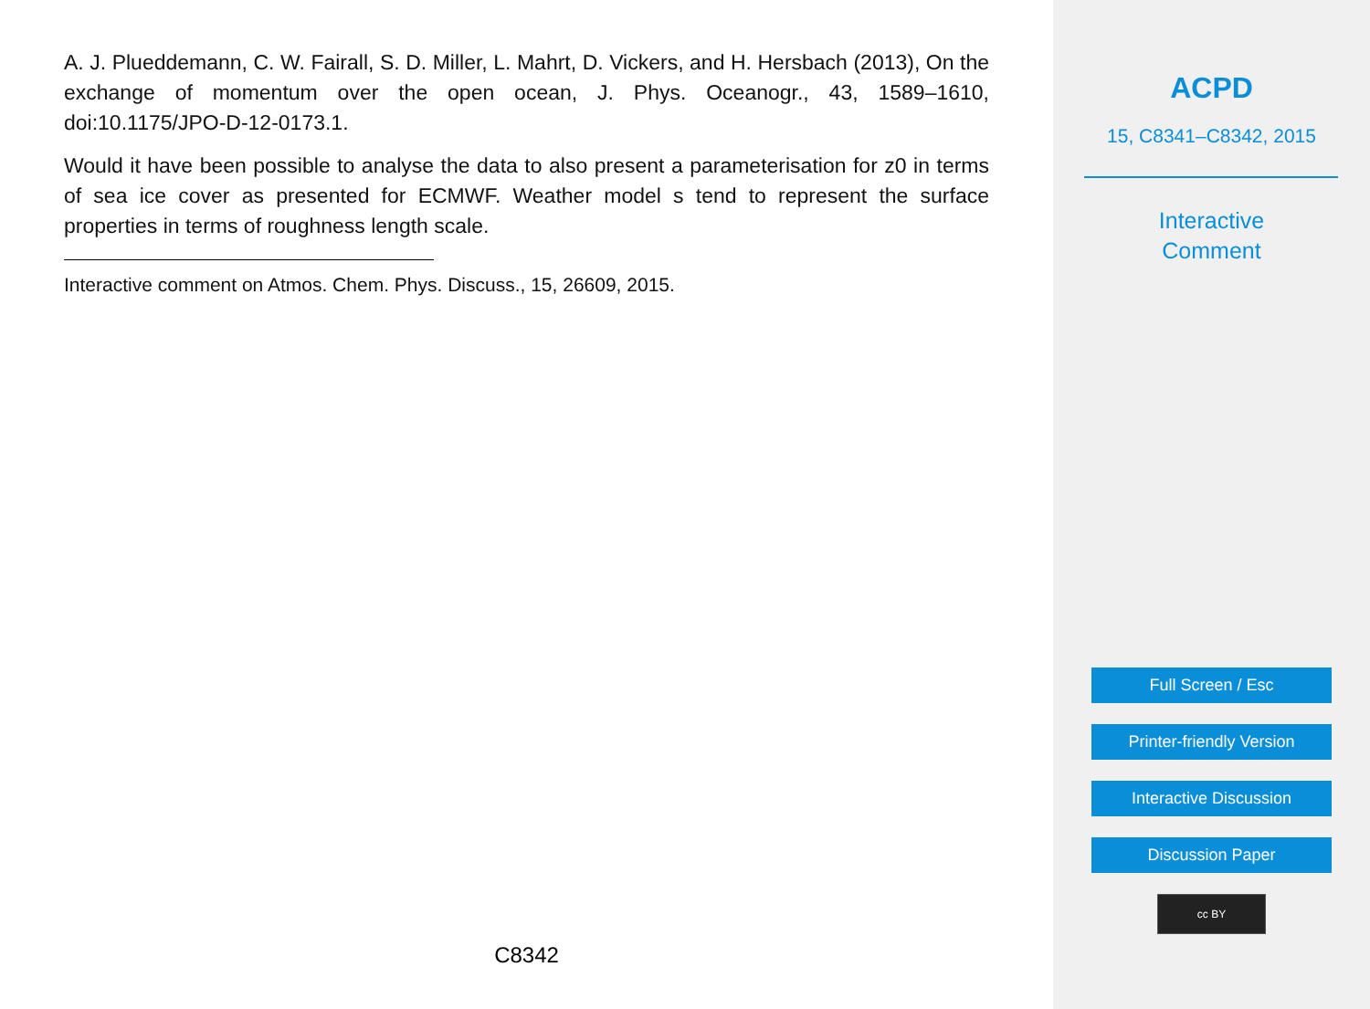A. J. Plueddemann, C. W. Fairall, S. D. Miller, L. Mahrt, D. Vickers, and H. Hersbach (2013), On the exchange of momentum over the open ocean, J. Phys. Oceanogr., 43, 1589–1610, doi:10.1175/JPO-D-12-0173.1.
Would it have been possible to analyse the data to also present a parameterisation for z0 in terms of sea ice cover as presented for ECMWF. Weather model s tend to represent the surface properties in terms of roughness length scale.
Interactive comment on Atmos. Chem. Phys. Discuss., 15, 26609, 2015.
C8342
ACPD
15, C8341–C8342, 2015
Interactive
Comment
Full Screen / Esc
Printer-friendly Version
Interactive Discussion
Discussion Paper
cc BY